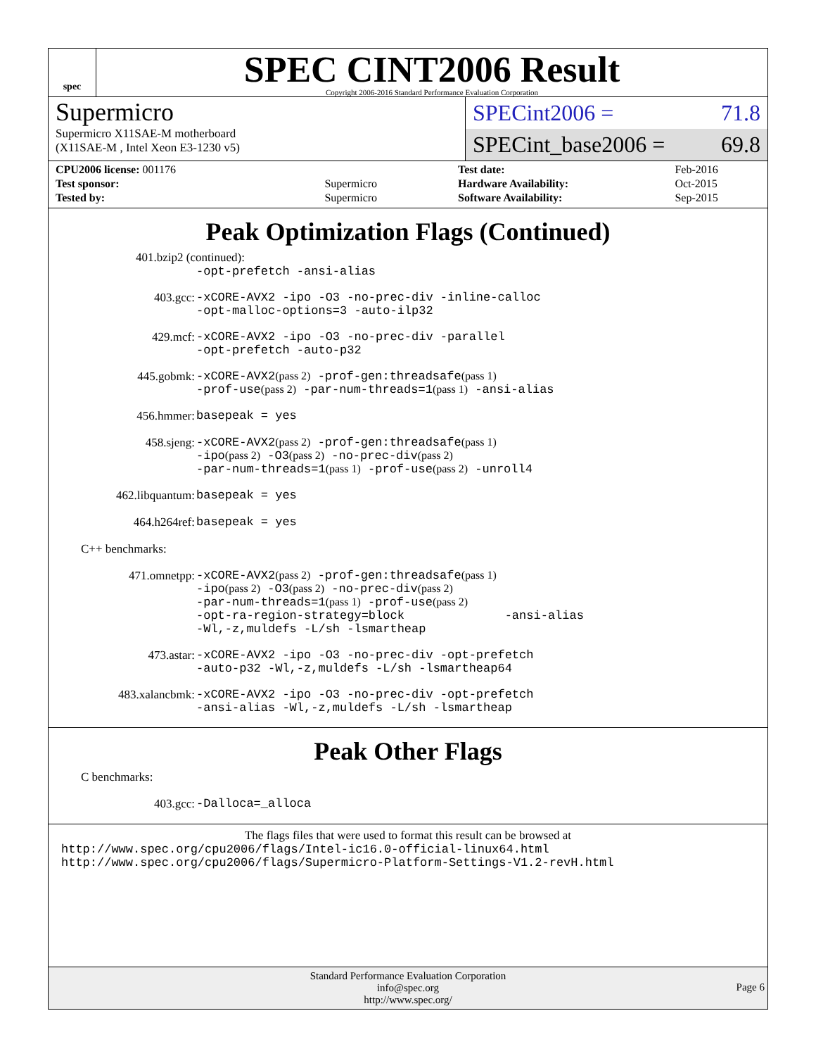spec
SPEC CINT2006 Result
Copyright 2006-2016 Standard Performance Evaluation Corporation
Supermicro
Supermicro X11SAE-M motherboard
(X11SAE-M , Intel Xeon E3-1230 v5)
SPECint2006 = 71.8
SPECint_base2006 = 69.8
| CPU2006 license: 001176 | |
| Test sponsor: | Supermicro |
| Tested by: | Supermicro |
| Test date: | Feb-2016 |
| Hardware Availability: | Oct-2015 |
| Software Availability: | Sep-2015 |
Peak Optimization Flags (Continued)
401.bzip2 (continued):
-opt-prefetch -ansi-alias
403.gcc: -xCORE-AVX2 -ipo -O3 -no-prec-div -inline-calloc
-opt-malloc-options=3 -auto-ilp32
429.mcf: -xCORE-AVX2 -ipo -O3 -no-prec-div -parallel
-opt-prefetch -auto-p32
445.gobmk: -xCORE-AVX2(pass 2) -prof-gen:threadsafe(pass 1)
-prof-use(pass 2) -par-num-threads=1(pass 1) -ansi-alias
456.hmmer: basepeak = yes
458.sjeng: -xCORE-AVX2(pass 2) -prof-gen:threadsafe(pass 1)
-ipo(pass 2) -O3(pass 2) -no-prec-div(pass 2)
-par-num-threads=1(pass 1) -prof-use(pass 2) -unroll4
462.libquantum: basepeak = yes
464.h264ref: basepeak = yes
C++ benchmarks:
471.omnetpp: -xCORE-AVX2(pass 2) -prof-gen:threadsafe(pass 1)
-ipo(pass 2) -O3(pass 2) -no-prec-div(pass 2)
-par-num-threads=1(pass 1) -prof-use(pass 2)
-opt-ra-region-strategy=block -ansi-alias
-Wl,-z,muldefs -L/sh -lsmartheap
473.astar: -xCORE-AVX2 -ipo -O3 -no-prec-div -opt-prefetch
-auto-p32 -Wl,-z,muldefs -L/sh -lsmartheap64
483.xalancbmk: -xCORE-AVX2 -ipo -O3 -no-prec-div -opt-prefetch
-ansi-alias -Wl,-z,muldefs -L/sh -lsmartheap
Peak Other Flags
C benchmarks:
403.gcc: -Dalloca=_alloca
The flags files that were used to format this result can be browsed at
http://www.spec.org/cpu2006/flags/Intel-ic16.0-official-linux64.html
http://www.spec.org/cpu2006/flags/Supermicro-Platform-Settings-V1.2-revH.html
Standard Performance Evaluation Corporation
info@spec.org
http://www.spec.org/
Page 6